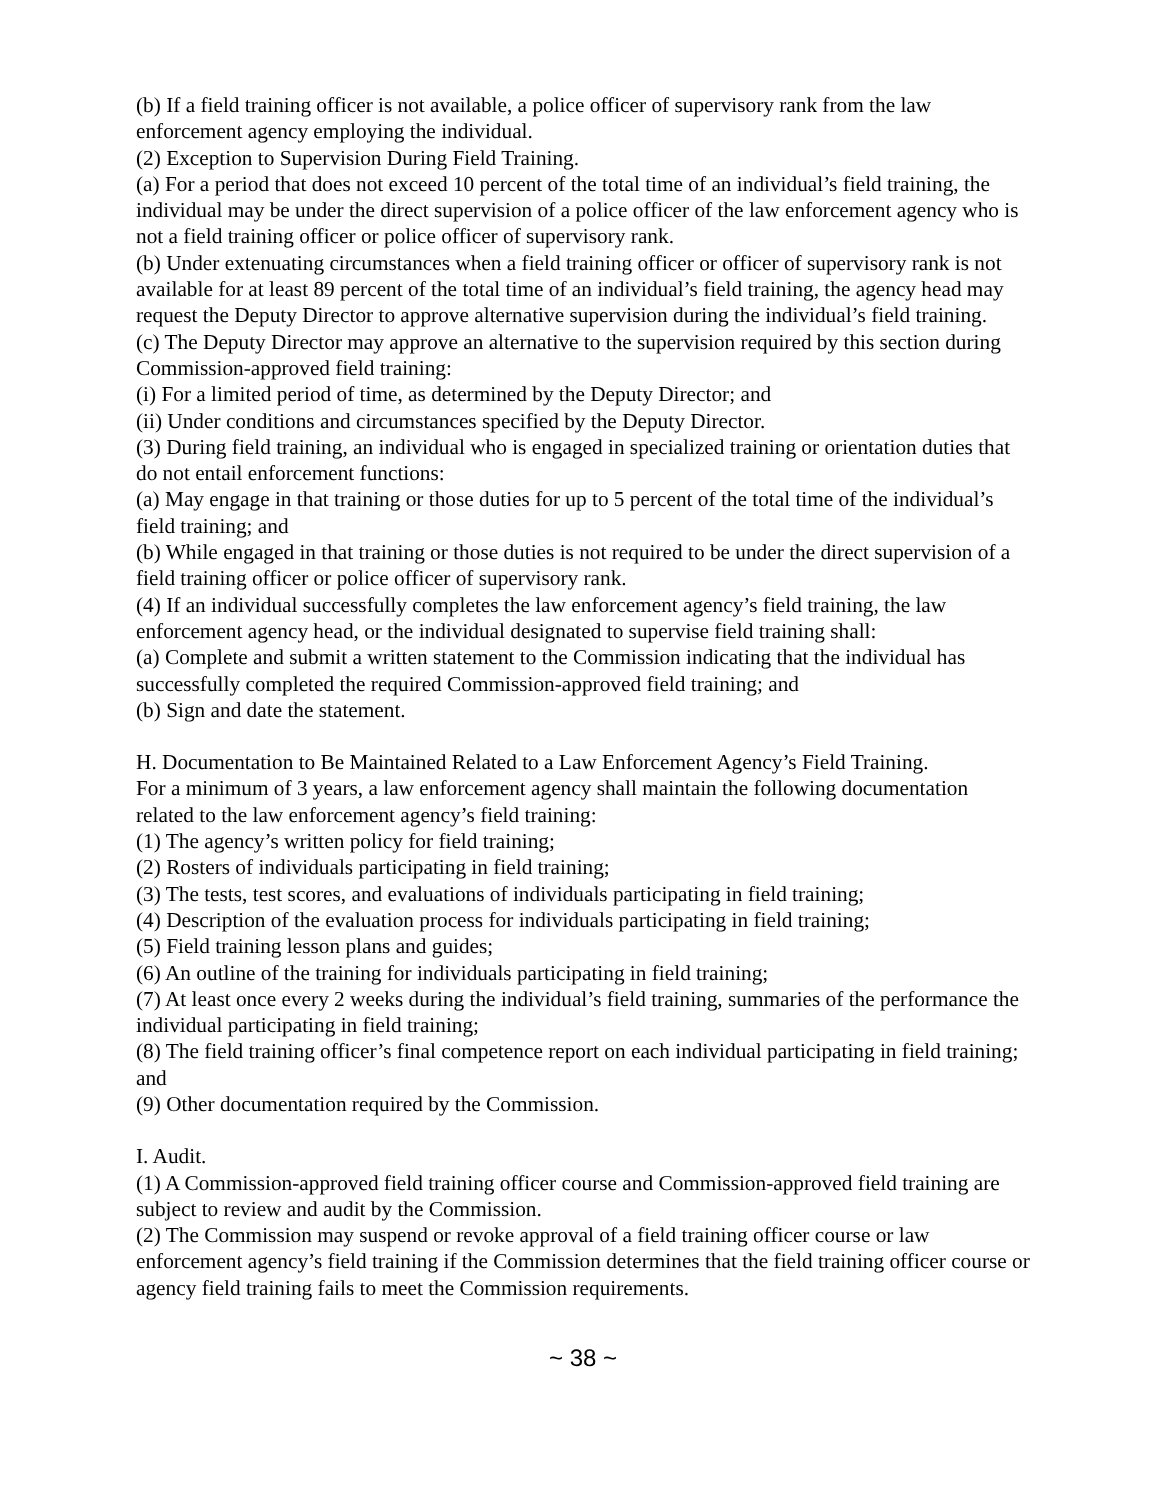(b) If a field training officer is not available, a police officer of supervisory rank from the law enforcement agency employing the individual.
(2) Exception to Supervision During Field Training.
(a) For a period that does not exceed 10 percent of the total time of an individual’s field training, the individual may be under the direct supervision of a police officer of the law enforcement agency who is not a field training officer or police officer of supervisory rank.
(b) Under extenuating circumstances when a field training officer or officer of supervisory rank is not available for at least 89 percent of the total time of an individual’s field training, the agency head may request the Deputy Director to approve alternative supervision during the individual’s field training.
(c) The Deputy Director may approve an alternative to the supervision required by this section during Commission-approved field training:
(i) For a limited period of time, as determined by the Deputy Director; and
(ii) Under conditions and circumstances specified by the Deputy Director.
(3) During field training, an individual who is engaged in specialized training or orientation duties that do not entail enforcement functions:
(a) May engage in that training or those duties for up to 5 percent of the total time of the individual’s field training; and
(b) While engaged in that training or those duties is not required to be under the direct supervision of a field training officer or police officer of supervisory rank.
(4) If an individual successfully completes the law enforcement agency’s field training, the law enforcement agency head, or the individual designated to supervise field training shall:
(a) Complete and submit a written statement to the Commission indicating that the individual has successfully completed the required Commission-approved field training; and
(b) Sign and date the statement.
H. Documentation to Be Maintained Related to a Law Enforcement Agency’s Field Training.
For a minimum of 3 years, a law enforcement agency shall maintain the following documentation related to the law enforcement agency’s field training:
(1) The agency’s written policy for field training;
(2) Rosters of individuals participating in field training;
(3) The tests, test scores, and evaluations of individuals participating in field training;
(4) Description of the evaluation process for individuals participating in field training;
(5) Field training lesson plans and guides;
(6) An outline of the training for individuals participating in field training;
(7) At least once every 2 weeks during the individual’s field training, summaries of the performance the individual participating in field training;
(8) The field training officer’s final competence report on each individual participating in field training; and
(9) Other documentation required by the Commission.
I. Audit.
(1) A Commission-approved field training officer course and Commission-approved field training are subject to review and audit by the Commission.
(2) The Commission may suspend or revoke approval of a field training officer course or law enforcement agency’s field training if the Commission determines that the field training officer course or agency field training fails to meet the Commission requirements.
~ 38 ~